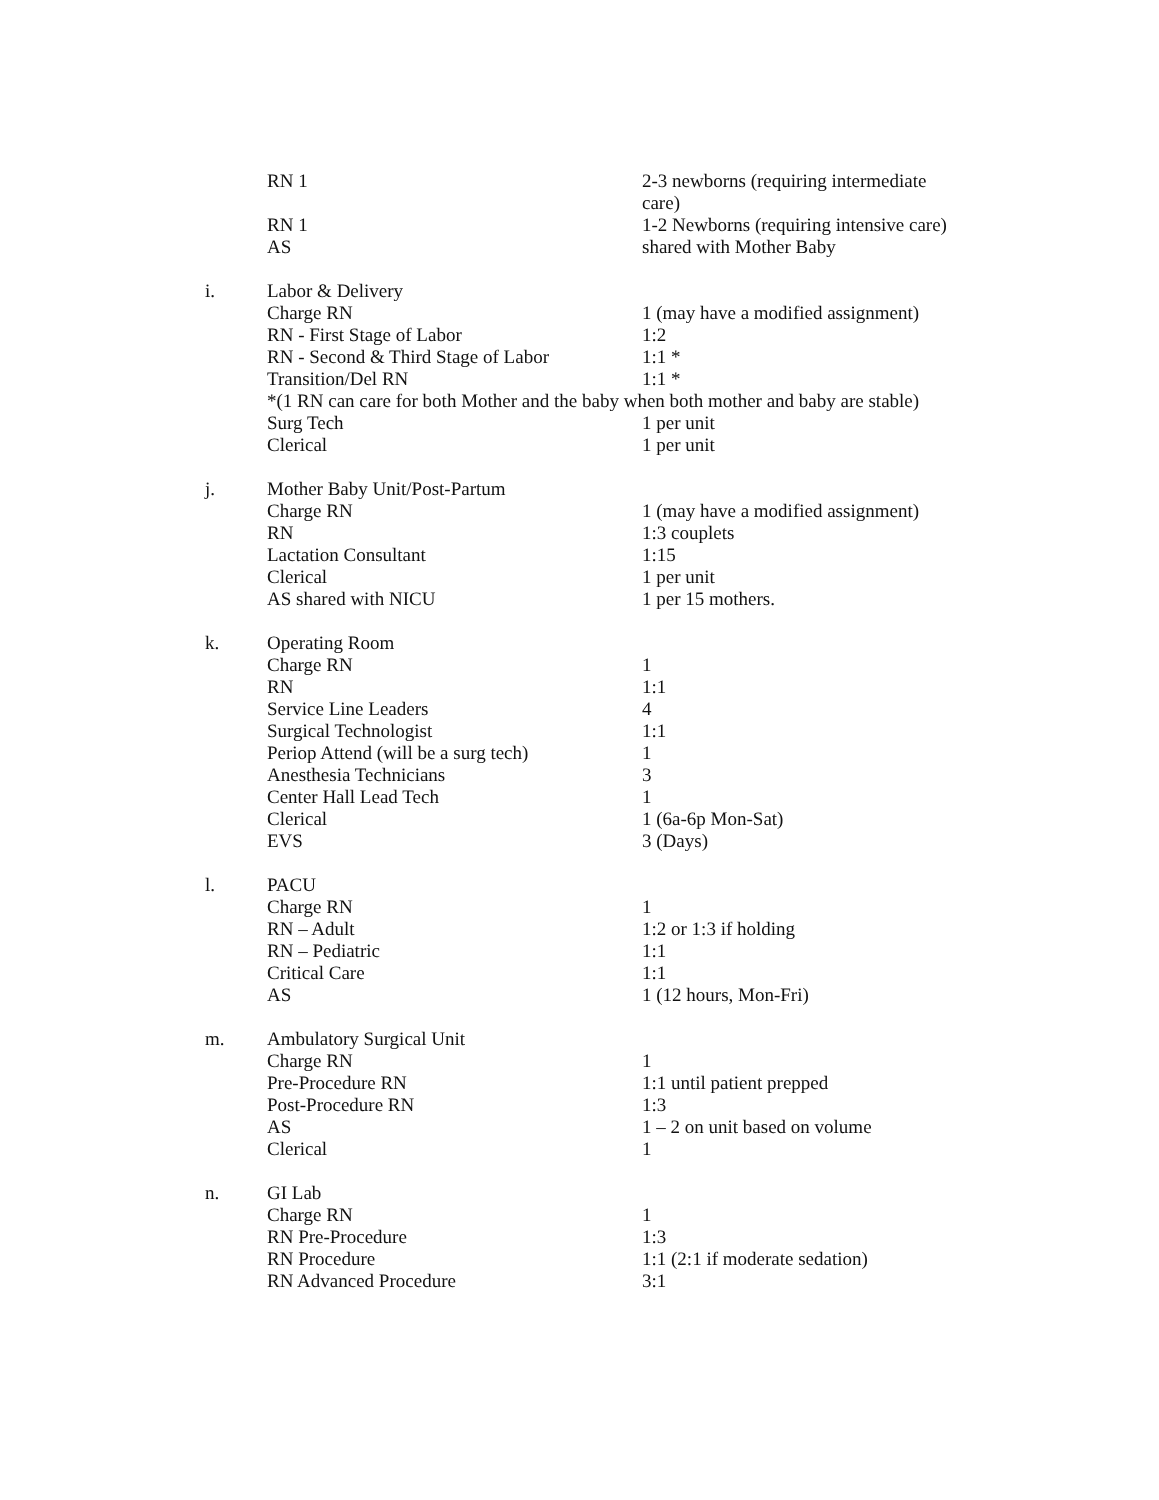| | RN 1 | 2-3 newborns (requiring intermediate care) |
| | RN 1 | 1-2 Newborns (requiring intensive care) |
| | AS | shared with Mother Baby |
| i. | Labor & Delivery | |
| | Charge RN | 1 (may have a modified assignment) |
| | RN - First Stage of Labor | 1:2 |
| | RN - Second & Third Stage of Labor | 1:1 * |
| | Transition/Del RN | 1:1 * |
| | *(1 RN can care for both Mother and the baby when both mother and baby are stable) | |
| | Surg Tech | 1 per unit |
| | Clerical | 1 per unit |
| j. | Mother Baby Unit/Post-Partum | |
| | Charge RN | 1 (may have a modified assignment) |
| | RN | 1:3 couplets |
| | Lactation Consultant | 1:15 |
| | Clerical | 1 per unit |
| | AS shared with NICU | 1 per 15 mothers. |
| k. | Operating Room | |
| | Charge RN | 1 |
| | RN | 1:1 |
| | Service Line Leaders | 4 |
| | Surgical Technologist | 1:1 |
| | Periop Attend (will be a surg tech) | 1 |
| | Anesthesia Technicians | 3 |
| | Center Hall Lead Tech | 1 |
| | Clerical | 1 (6a-6p Mon-Sat) |
| | EVS | 3 (Days) |
| l. | PACU | |
| | Charge RN | 1 |
| | RN – Adult | 1:2 or 1:3 if holding |
| | RN – Pediatric | 1:1 |
| | Critical Care | 1:1 |
| | AS | 1 (12 hours, Mon-Fri) |
| m. | Ambulatory Surgical Unit | |
| | Charge RN | 1 |
| | Pre-Procedure RN | 1:1 until patient prepped |
| | Post-Procedure RN | 1:3 |
| | AS | 1 – 2 on unit based on volume |
| | Clerical | 1 |
| n. | GI Lab | |
| | Charge RN | 1 |
| | RN Pre-Procedure | 1:3 |
| | RN Procedure | 1:1 (2:1 if moderate sedation) |
| | RN Advanced Procedure | 3:1 |